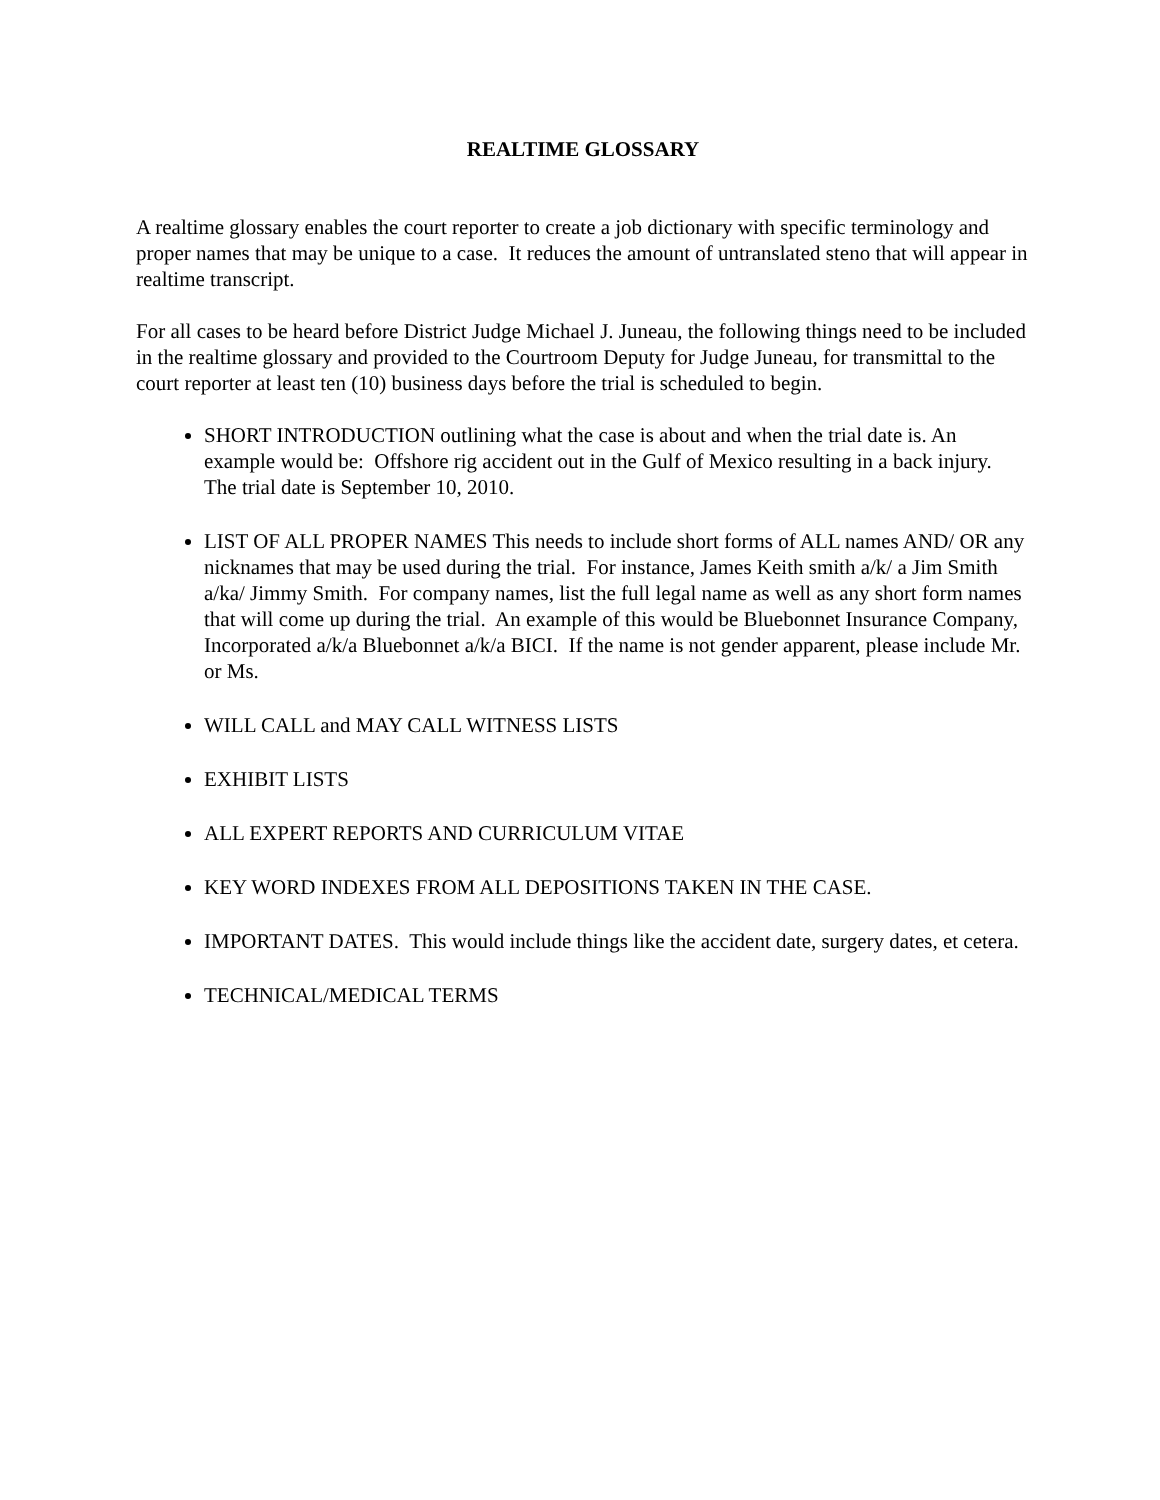REALTIME GLOSSARY
A realtime glossary enables the court reporter to create a job dictionary with specific terminology and proper names that may be unique to a case. It reduces the amount of untranslated steno that will appear in realtime transcript.
For all cases to be heard before District Judge Michael J. Juneau, the following things need to be included in the realtime glossary and provided to the Courtroom Deputy for Judge Juneau, for transmittal to the court reporter at least ten (10) business days before the trial is scheduled to begin.
SHORT INTRODUCTION outlining what the case is about and when the trial date is. An example would be: Offshore rig accident out in the Gulf of Mexico resulting in a back injury. The trial date is September 10, 2010.
LIST OF ALL PROPER NAMES This needs to include short forms of ALL names AND/ OR any nicknames that may be used during the trial. For instance, James Keith smith a/k/ a Jim Smith a/ka/ Jimmy Smith. For company names, list the full legal name as well as any short form names that will come up during the trial. An example of this would be Bluebonnet Insurance Company, Incorporated a/k/a Bluebonnet a/k/a BICI. If the name is not gender apparent, please include Mr. or Ms.
WILL CALL and MAY CALL WITNESS LISTS
EXHIBIT LISTS
ALL EXPERT REPORTS AND CURRICULUM VITAE
KEY WORD INDEXES FROM ALL DEPOSITIONS TAKEN IN THE CASE.
IMPORTANT DATES. This would include things like the accident date, surgery dates, et cetera.
TECHNICAL/MEDICAL TERMS